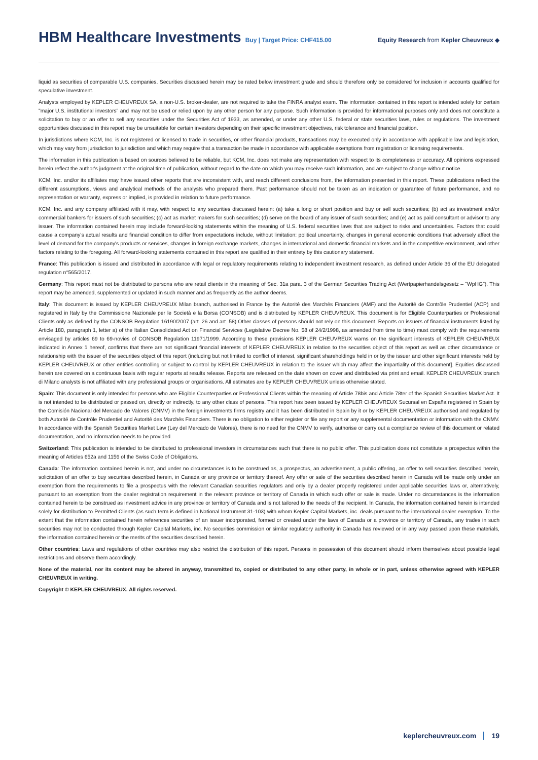HBM Healthcare Investments Buy | Target Price: CHF415.00
Equity Research from Kepler Cheuvreux ◆
liquid as securities of comparable U.S. companies. Securities discussed herein may be rated below investment grade and should therefore only be considered for inclusion in accounts qualified for speculative investment.
Analysts employed by KEPLER CHEUVREUX SA, a non-U.S. broker-dealer, are not required to take the FINRA analyst exam. The information contained in this report is intended solely for certain "major U.S. institutional investors" and may not be used or relied upon by any other person for any purpose. Such information is provided for informational purposes only and does not constitute a solicitation to buy or an offer to sell any securities under the Securities Act of 1933, as amended, or under any other U.S. federal or state securities laws, rules or regulations. The investment opportunities discussed in this report may be unsuitable for certain investors depending on their specific investment objectives, risk tolerance and financial position.
In jurisdictions where KCM, Inc. is not registered or licensed to trade in securities, or other financial products, transactions may be executed only in accordance with applicable law and legislation, which may vary from jurisdiction to jurisdiction and which may require that a transaction be made in accordance with applicable exemptions from registration or licensing requirements.
The information in this publication is based on sources believed to be reliable, but KCM, Inc. does not make any representation with respect to its completeness or accuracy. All opinions expressed herein reflect the author's judgment at the original time of publication, without regard to the date on which you may receive such information, and are subject to change without notice.
KCM, Inc. and/or its affiliates may have issued other reports that are inconsistent with, and reach different conclusions from, the information presented in this report. These publications reflect the different assumptions, views and analytical methods of the analysts who prepared them. Past performance should not be taken as an indication or guarantee of future performance, and no representation or warranty, express or implied, is provided in relation to future performance.
KCM, Inc. and any company affiliated with it may, with respect to any securities discussed herein: (a) take a long or short position and buy or sell such securities; (b) act as investment and/or commercial bankers for issuers of such securities; (c) act as market makers for such securities; (d) serve on the board of any issuer of such securities; and (e) act as paid consultant or advisor to any issuer. The information contained herein may include forward-looking statements within the meaning of U.S. federal securities laws that are subject to risks and uncertainties. Factors that could cause a company's actual results and financial condition to differ from expectations include, without limitation: political uncertainty, changes in general economic conditions that adversely affect the level of demand for the company's products or services, changes in foreign exchange markets, changes in international and domestic financial markets and in the competitive environment, and other factors relating to the foregoing. All forward-looking statements contained in this report are qualified in their entirety by this cautionary statement.
France: This publication is issued and distributed in accordance with legal or regulatory requirements relating to independent investment research, as defined under Article 36 of the EU delegated regulation n°565/2017.
Germany: This report must not be distributed to persons who are retail clients in the meaning of Sec. 31a para. 3 of the German Securities Trading Act (Wertpapierhandelsgesetz – "WpHG"). This report may be amended, supplemented or updated in such manner and as frequently as the author deems.
Italy: This document is issued by KEPLER CHEUVREUX Milan branch, authorised in France by the Autorité des Marchés Financiers (AMF) and the Autorité de Contrôle Prudentiel (ACP) and registered in Italy by the Commissione Nazionale per le Società e la Borsa (CONSOB) and is distributed by KEPLER CHEUVREUX. This document is for Eligible Counterparties or Professional Clients only as defined by the CONSOB Regulation 16190/2007 (art. 26 and art. 58).Other classes of persons should not rely on this document. Reports on issuers of financial instruments listed by Article 180, paragraph 1, letter a) of the Italian Consolidated Act on Financial Services (Legislative Decree No. 58 of 24/2/1998, as amended from time to time) must comply with the requirements envisaged by articles 69 to 69-novies of CONSOB Regulation 11971/1999. According to these provisions KEPLER CHEUVREUX warns on the significant interests of KEPLER CHEUVREUX indicated in Annex 1 hereof, confirms that there are not significant financial interests of KEPLER CHEUVREUX in relation to the securities object of this report as well as other circumstance or relationship with the issuer of the securities object of this report (including but not limited to conflict of interest, significant shareholdings held in or by the issuer and other significant interests held by KEPLER CHEUVREUX or other entities controlling or subject to control by KEPLER CHEUVREUX in relation to the issuer which may affect the impartiality of this document]. Equities discussed herein are covered on a continuous basis with regular reports at results release. Reports are released on the date shown on cover and distributed via print and email. KEPLER CHEUVREUX branch di Milano analysts is not affiliated with any professional groups or organisations. All estimates are by KEPLER CHEUVREUX unless otherwise stated.
Spain: This document is only intended for persons who are Eligible Counterparties or Professional Clients within the meaning of Article 78bis and Article 78ter of the Spanish Securities Market Act. It is not intended to be distributed or passed on, directly or indirectly, to any other class of persons. This report has been issued by KEPLER CHEUVREUX Sucursal en España registered in Spain by the Comisión Nacional del Mercado de Valores (CNMV) in the foreign investments firms registry and it has been distributed in Spain by it or by KEPLER CHEUVREUX authorised and regulated by both Autorité de Contrôle Prudentiel and Autorité des Marchés Financiers. There is no obligation to either register or file any report or any supplemental documentation or information with the CNMV. In accordance with the Spanish Securities Market Law (Ley del Mercado de Valores), there is no need for the CNMV to verify, authorise or carry out a compliance review of this document or related documentation, and no information needs to be provided.
Switzerland: This publication is intended to be distributed to professional investors in circumstances such that there is no public offer. This publication does not constitute a prospectus within the meaning of Articles 652a and 1156 of the Swiss Code of Obligations.
Canada: The information contained herein is not, and under no circumstances is to be construed as, a prospectus, an advertisement, a public offering, an offer to sell securities described herein, solicitation of an offer to buy securities described herein, in Canada or any province or territory thereof. Any offer or sale of the securities described herein in Canada will be made only under an exemption from the requirements to file a prospectus with the relevant Canadian securities regulators and only by a dealer properly registered under applicable securities laws or, alternatively, pursuant to an exemption from the dealer registration requirement in the relevant province or territory of Canada in which such offer or sale is made. Under no circumstances is the information contained herein to be construed as investment advice in any province or territory of Canada and is not tailored to the needs of the recipient. In Canada, the information contained herein is intended solely for distribution to Permitted Clients (as such term is defined in National Instrument 31-103) with whom Kepler Capital Markets, inc. deals pursuant to the international dealer exemption. To the extent that the information contained herein references securities of an issuer incorporated, formed or created under the laws of Canada or a province or territory of Canada, any trades in such securities may not be conducted through Kepler Capital Markets, inc. No securities commission or similar regulatory authority in Canada has reviewed or in any way passed upon these materials, the information contained herein or the merits of the securities described herein.
Other countries: Laws and regulations of other countries may also restrict the distribution of this report. Persons in possession of this document should inform themselves about possible legal restrictions and observe them accordingly.
None of the material, nor its content may be altered in anyway, transmitted to, copied or distributed to any other party, in whole or in part, unless otherwise agreed with KEPLER CHEUVREUX in writing.
Copyright © KEPLER CHEUVREUX. All rights reserved.
keplercheuvreux.com 19